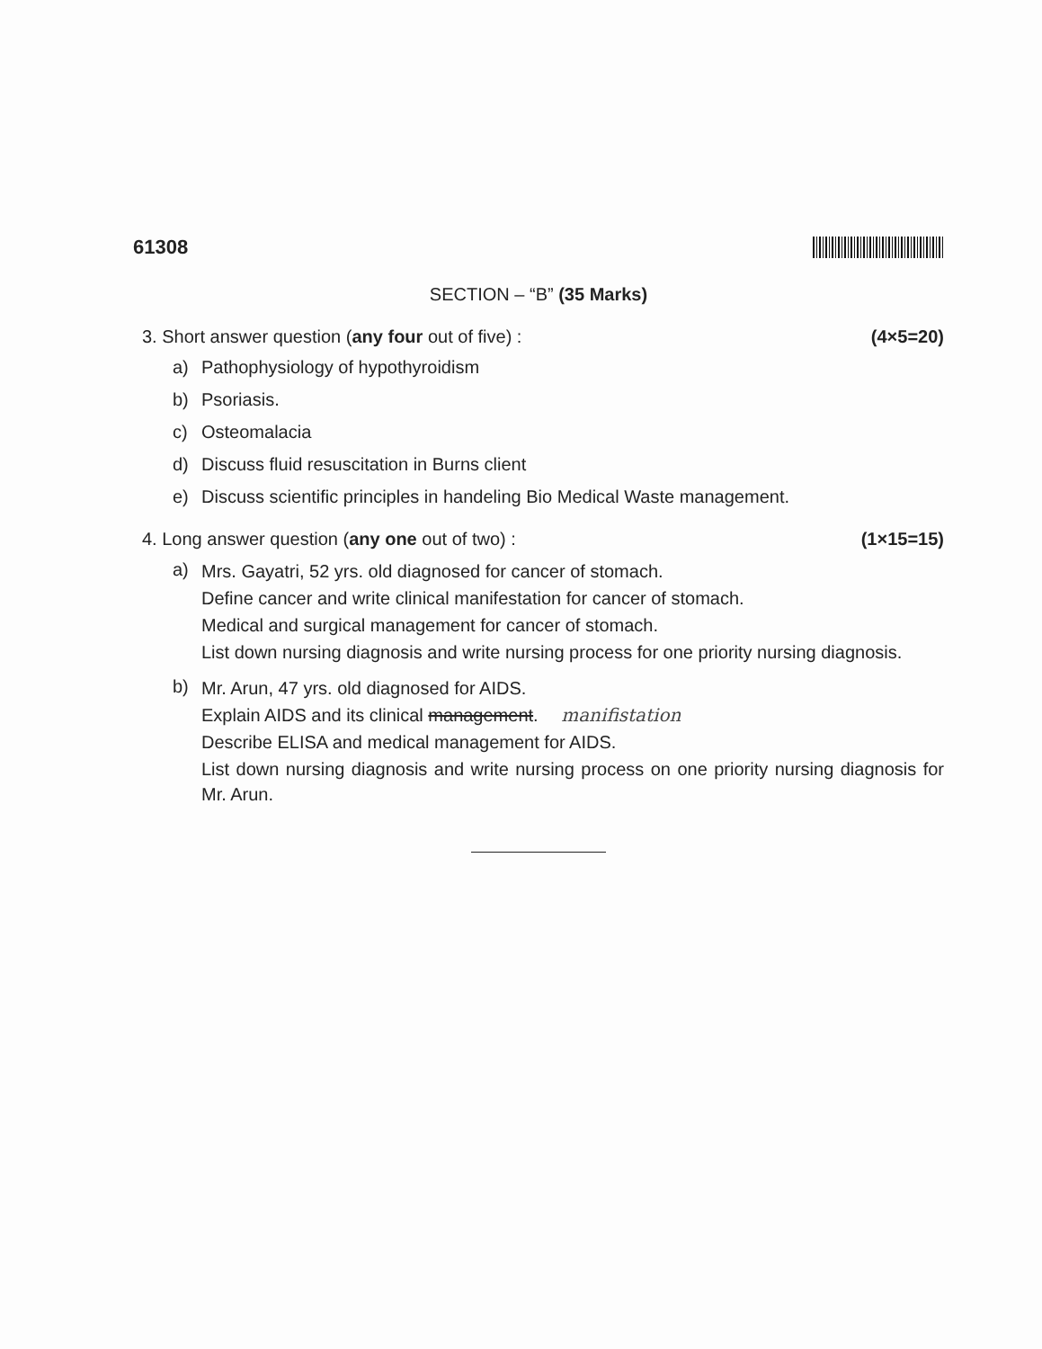61308
SECTION – “B” (35 Marks)
3. Short answer question (any four out of five) : (4×5=20)
a) Pathophysiology of hypothyroidism
b) Psoriasis.
c) Osteomalacia
d) Discuss fluid resuscitation in Burns client
e) Discuss scientific principles in handeling Bio Medical Waste management.
4. Long answer question (any one out of two) : (1×15=15)
a) Mrs. Gayatri, 52 yrs. old diagnosed for cancer of stomach.
Define cancer and write clinical manifestation for cancer of stomach.
Medical and surgical management for cancer of stomach.
List down nursing diagnosis and write nursing process for one priority nursing diagnosis.
b) Mr. Arun, 47 yrs. old diagnosed for AIDS.
Explain AIDS and its clinical management. manifistation
Describe ELISA and medical management for AIDS.
List down nursing diagnosis and write nursing process on one priority nursing diagnosis for Mr. Arun.